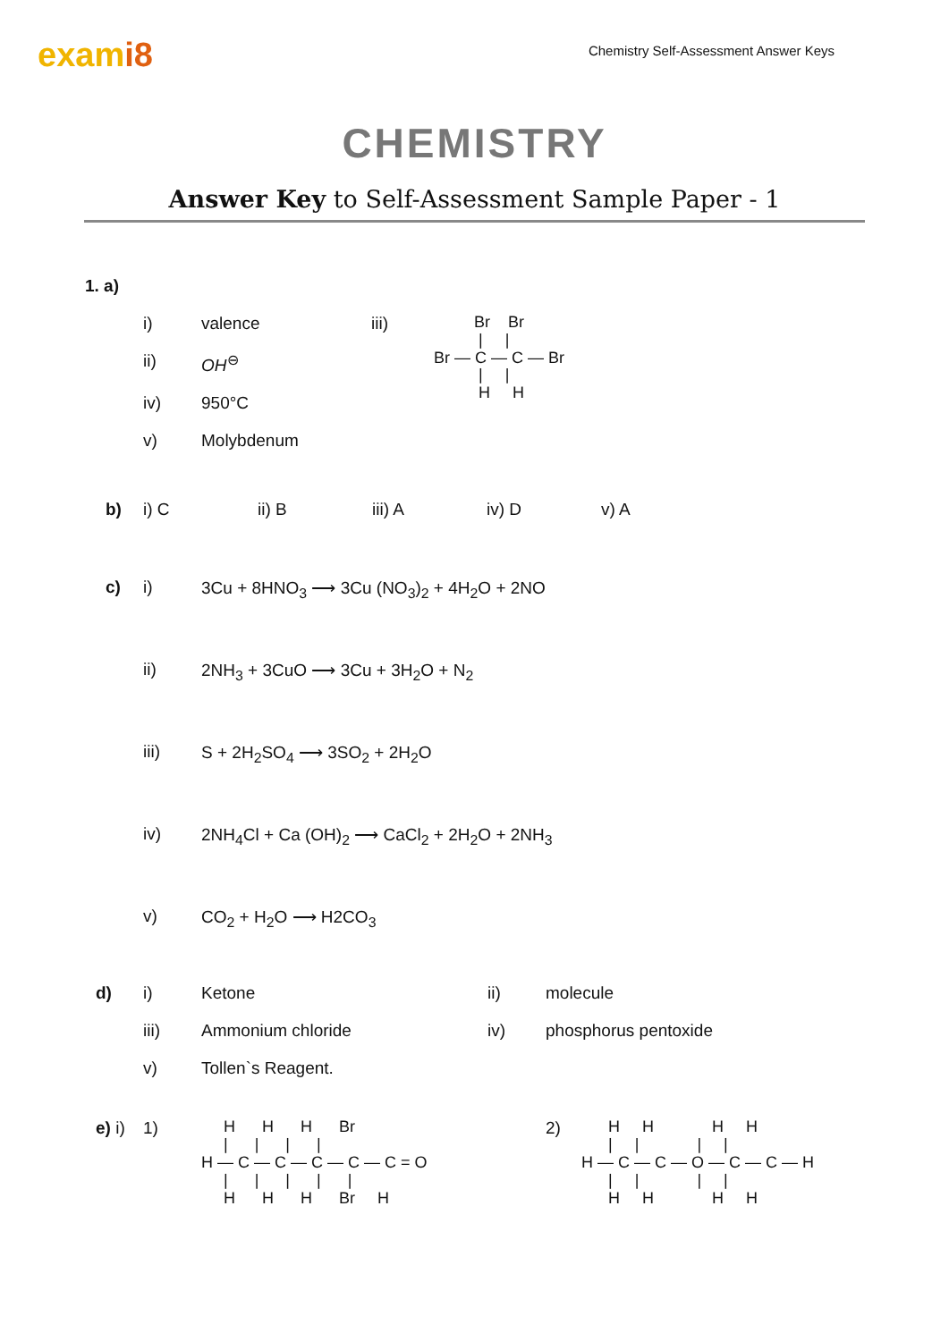exami8
Chemistry Self-Assessment Answer Keys
CHEMISTRY
Answer Key to Self-Assessment Sample Paper - 1
1. a)
i) valence
ii) OH<sup>⊖</sup>
iv) 950°C
v) Molybdenum
iii)
          Br    Br
           |     |
 Br — C — C — Br
           |     |
           H     H
b) i) C ii) B iii) A iv) D v) A
c) i) 3Cu + 8HNO<sub>3</sub> ⟶ 3Cu (NO<sub>3</sub>)<sub>2</sub> + 4H<sub>2</sub>O + 2NO
ii) 2NH<sub>3</sub> + 3CuO ⟶ 3Cu + 3H<sub>2</sub>O + N<sub>2</sub>
iii) S + 2H<sub>2</sub>SO<sub>4</sub> ⟶ 3SO<sub>2</sub> + 2H<sub>2</sub>O
iv) 2NH<sub>4</sub>Cl + Ca (OH)<sub>2</sub> ⟶ CaCl<sub>2</sub> + 2H<sub>2</sub>O + 2NH<sub>3</sub>
v) CO<sub>2</sub> + H<sub>2</sub>O ⟶ H2CO<sub>3</sub>
d) i) Ketone ii) molecule
iii) Ammonium chloride iv) phosphorus pentoxide
v) Tollen`s Reagent.
e) i)
1)
     H      H      H      Br
     |      |      |      |
H — C — C — C — C — C = O
     |      |      |      |      |
     H      H      H      Br     H
2)
      H     H             H     H
      |     |             |     |
H — C — C — O — C — C — H
      |     |             |     |
      H     H             H     H